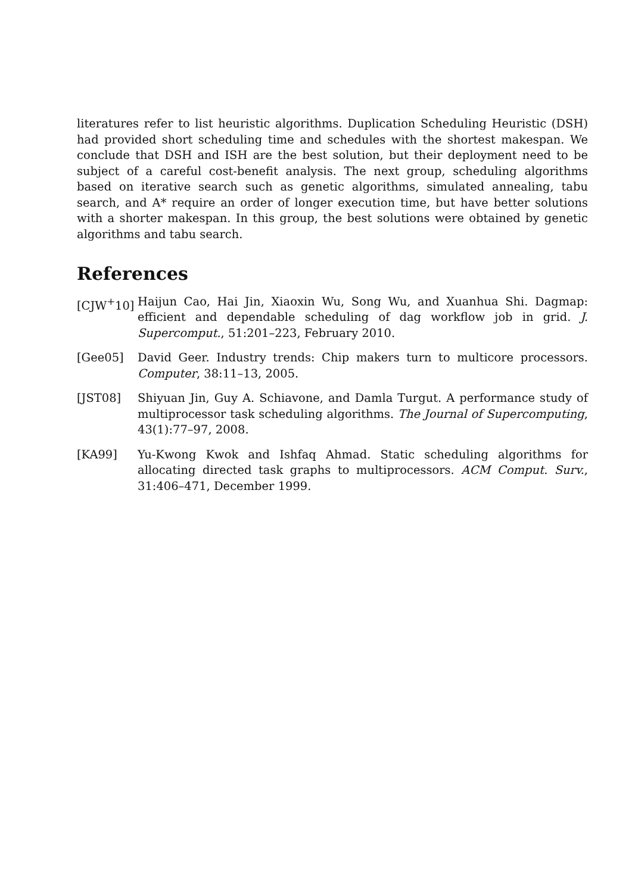literatures refer to list heuristic algorithms. Duplication Scheduling Heuristic (DSH) had provided short scheduling time and schedules with the shortest makespan. We conclude that DSH and ISH are the best solution, but their deployment need to be subject of a careful cost-benefit analysis. The next group, scheduling algorithms based on iterative search such as genetic algorithms, simulated annealing, tabu search, and A* require an order of longer execution time, but have better solutions with a shorter makespan. In this group, the best solutions were obtained by genetic algorithms and tabu search.
References
[CJW<sup>+</sup>10] Haijun Cao, Hai Jin, Xiaoxin Wu, Song Wu, and Xuanhua Shi. Dagmap: efficient and dependable scheduling of dag workflow job in grid. J. Supercomput., 51:201–223, February 2010.
[Gee05] David Geer. Industry trends: Chip makers turn to multicore processors. Computer, 38:11–13, 2005.
[JST08] Shiyuan Jin, Guy A. Schiavone, and Damla Turgut. A performance study of multiprocessor task scheduling algorithms. The Journal of Supercomputing, 43(1):77–97, 2008.
[KA99] Yu-Kwong Kwok and Ishfaq Ahmad. Static scheduling algorithms for allocating directed task graphs to multiprocessors. ACM Comput. Surv., 31:406–471, December 1999.